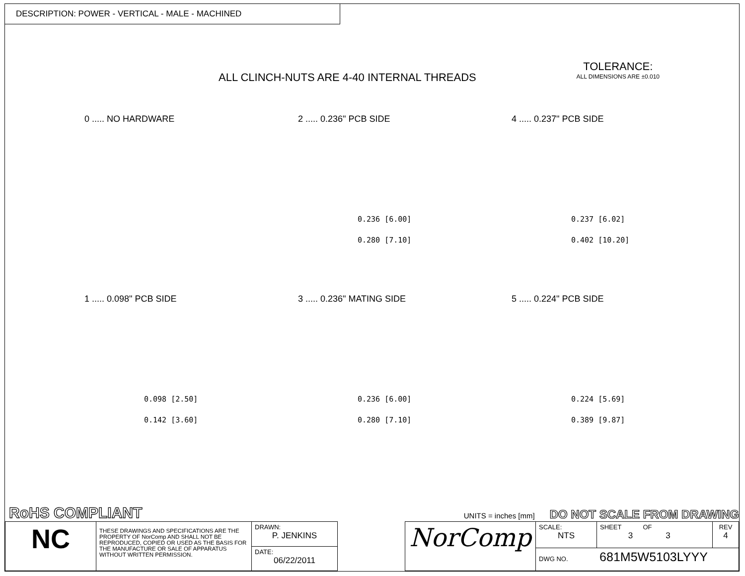DESCRIPTION: POWER - VERTICAL - MALE - MACHINED
ALL CLINCH-NUTS ARE 4-40 INTERNAL THREADS
TOLERANCE:
ALL DIMENSIONS ARE ±0.010
0 ..... NO HARDWARE
2 ..... 0.236" PCB SIDE
0.236 [6.00]
0.280 [7.10]
4 ..... 0.237" PCB SIDE
0.237 [6.02]
0.402 [10.20]
1 ..... 0.098" PCB SIDE
0.098 [2.50]
0.142 [3.60]
3 ..... 0.236" MATING SIDE
0.236 [6.00]
0.280 [7.10]
5 ..... 0.224" PCB SIDE
0.224 [5.69]
0.389 [9.87]
RoHS COMPLIANT UNITS = inches [mm] DO NOT SCALE FROM DRAWING
| NC | THESE DRAWINGS AND SPECIFICATIONS ARE THE PROPERTY OF NorComp AND SHALL NOT BE REPRODUCED, COPIED OR USED AS THE BASIS FOR THE MANUFACTURE OR SALE OF APPARATUS WITHOUT WRITTEN PERMISSION. | DRAWN: P. JENKINS |
| | | DATE: 06/22/2011 |
| NorComp | SCALE: NTS | SHEET OF 3 3 | REV 4 |
| | DWG NO. 681M5W5103LYYY | | |